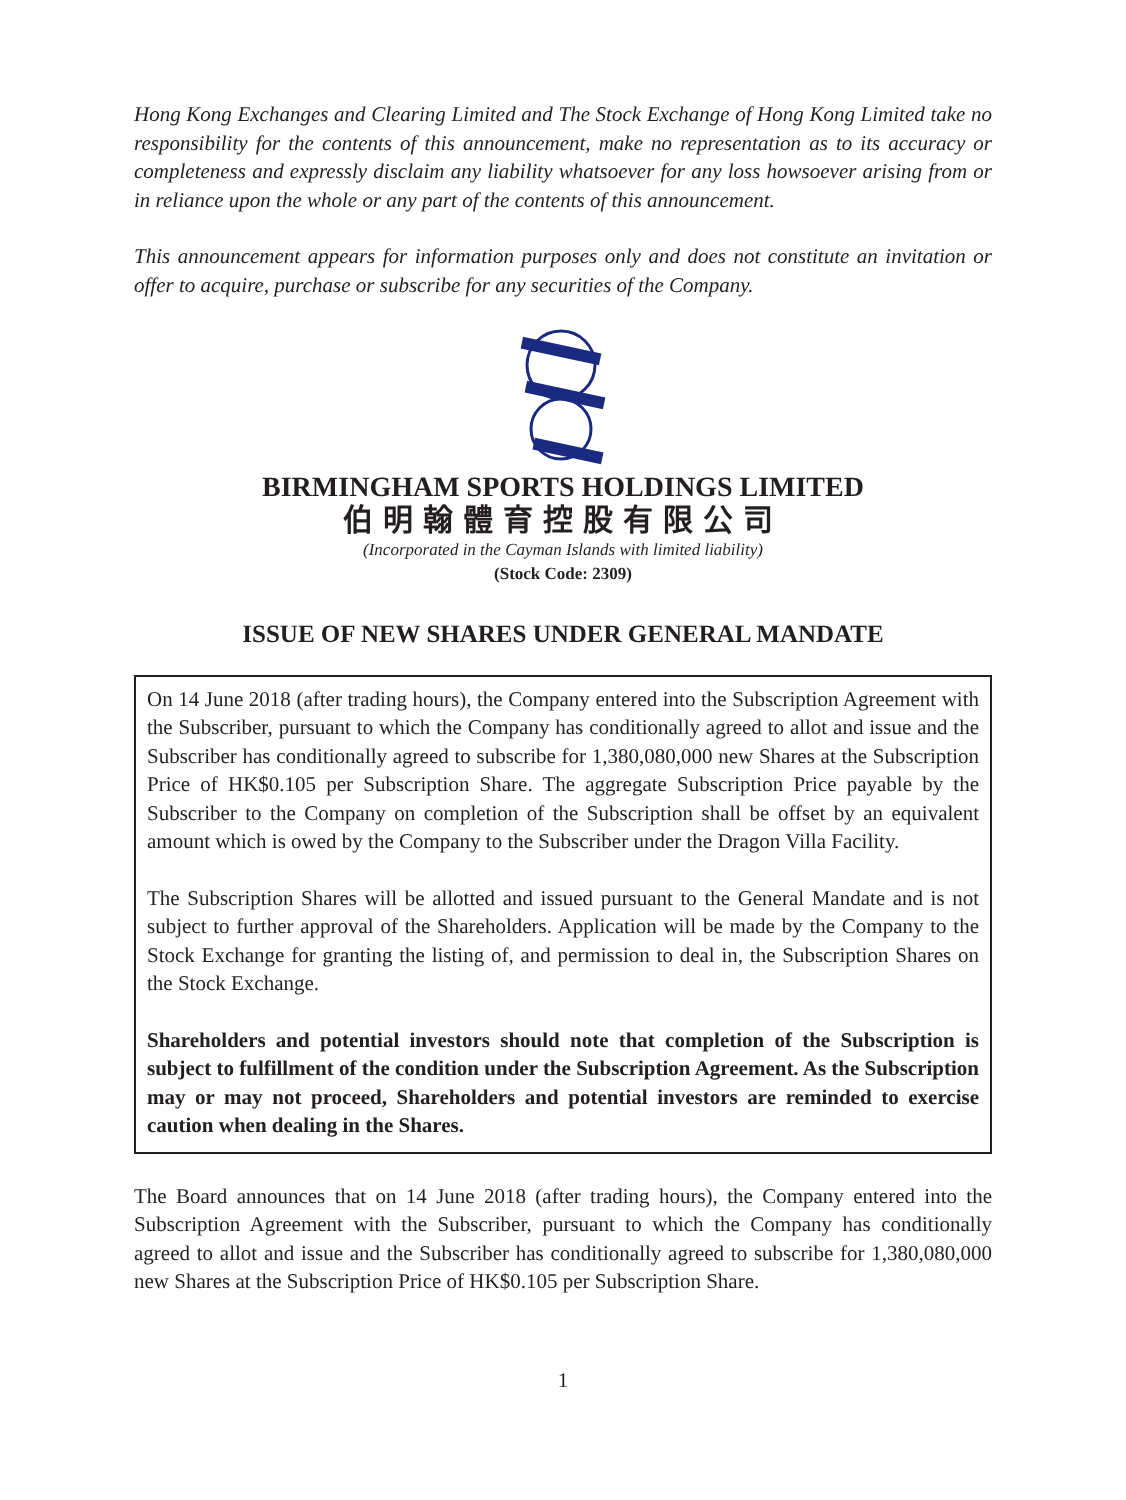Hong Kong Exchanges and Clearing Limited and The Stock Exchange of Hong Kong Limited take no responsibility for the contents of this announcement, make no representation as to its accuracy or completeness and expressly disclaim any liability whatsoever for any loss howsoever arising from or in reliance upon the whole or any part of the contents of this announcement.
This announcement appears for information purposes only and does not constitute an invitation or offer to acquire, purchase or subscribe for any securities of the Company.
BIRMINGHAM SPORTS HOLDINGS LIMITED
伯明翰體育控股有限公司
(Incorporated in the Cayman Islands with limited liability)
(Stock Code: 2309)
ISSUE OF NEW SHARES UNDER GENERAL MANDATE
On 14 June 2018 (after trading hours), the Company entered into the Subscription Agreement with the Subscriber, pursuant to which the Company has conditionally agreed to allot and issue and the Subscriber has conditionally agreed to subscribe for 1,380,080,000 new Shares at the Subscription Price of HK$0.105 per Subscription Share. The aggregate Subscription Price payable by the Subscriber to the Company on completion of the Subscription shall be offset by an equivalent amount which is owed by the Company to the Subscriber under the Dragon Villa Facility.
The Subscription Shares will be allotted and issued pursuant to the General Mandate and is not subject to further approval of the Shareholders. Application will be made by the Company to the Stock Exchange for granting the listing of, and permission to deal in, the Subscription Shares on the Stock Exchange.
Shareholders and potential investors should note that completion of the Subscription is subject to fulfillment of the condition under the Subscription Agreement. As the Subscription may or may not proceed, Shareholders and potential investors are reminded to exercise caution when dealing in the Shares.
The Board announces that on 14 June 2018 (after trading hours), the Company entered into the Subscription Agreement with the Subscriber, pursuant to which the Company has conditionally agreed to allot and issue and the Subscriber has conditionally agreed to subscribe for 1,380,080,000 new Shares at the Subscription Price of HK$0.105 per Subscription Share.
1